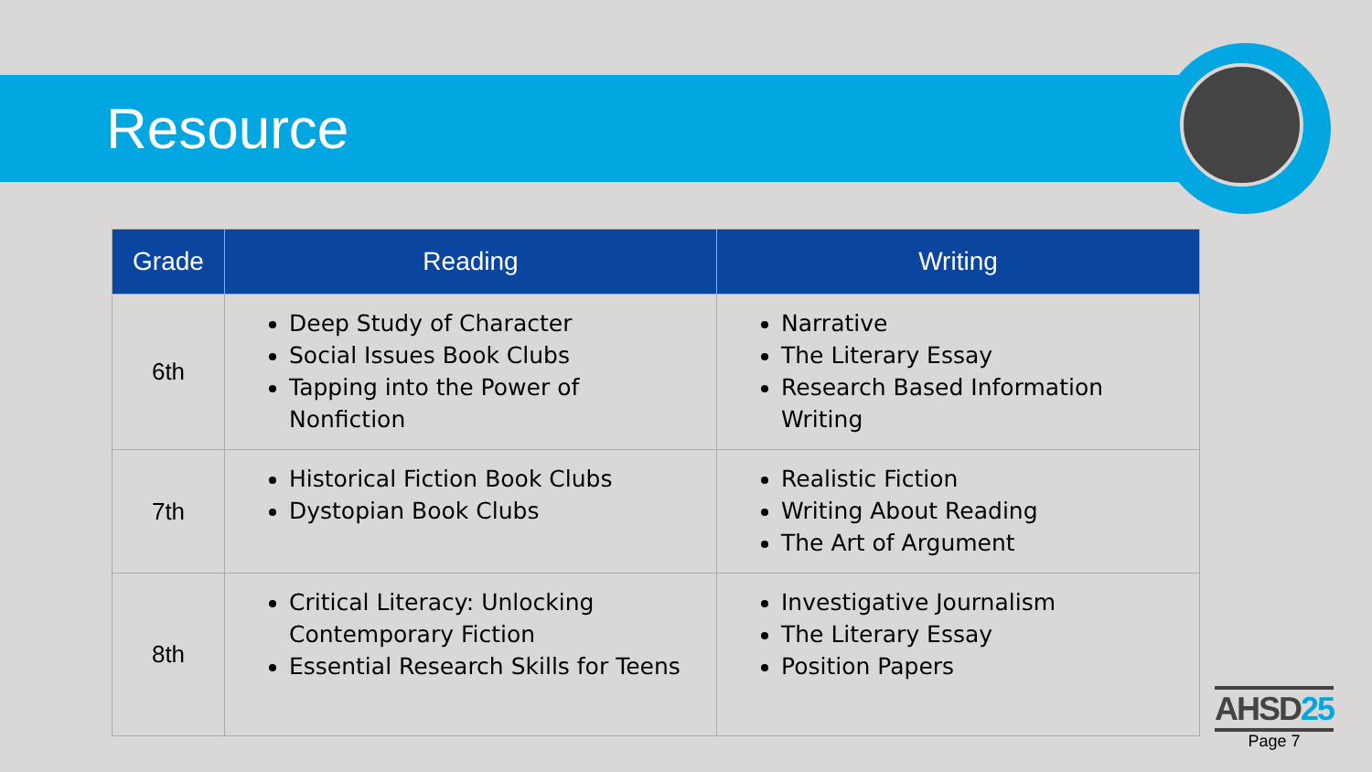Resource
| Grade | Reading | Writing |
| --- | --- | --- |
| 6th | Deep Study of Character Social Issues Book Clubs Tapping into the Power of Nonfiction | Narrative The Literary Essay Research Based Information Writing |
| 7th | Historical Fiction Book Clubs Dystopian Book Clubs | Realistic Fiction Writing About Reading The Art of Argument |
| 8th | Critical Literacy: Unlocking Contemporary Fiction Essential Research Skills for Teens | Investigative Journalism The Literary Essay Position Papers |
AHSD25
Page 7